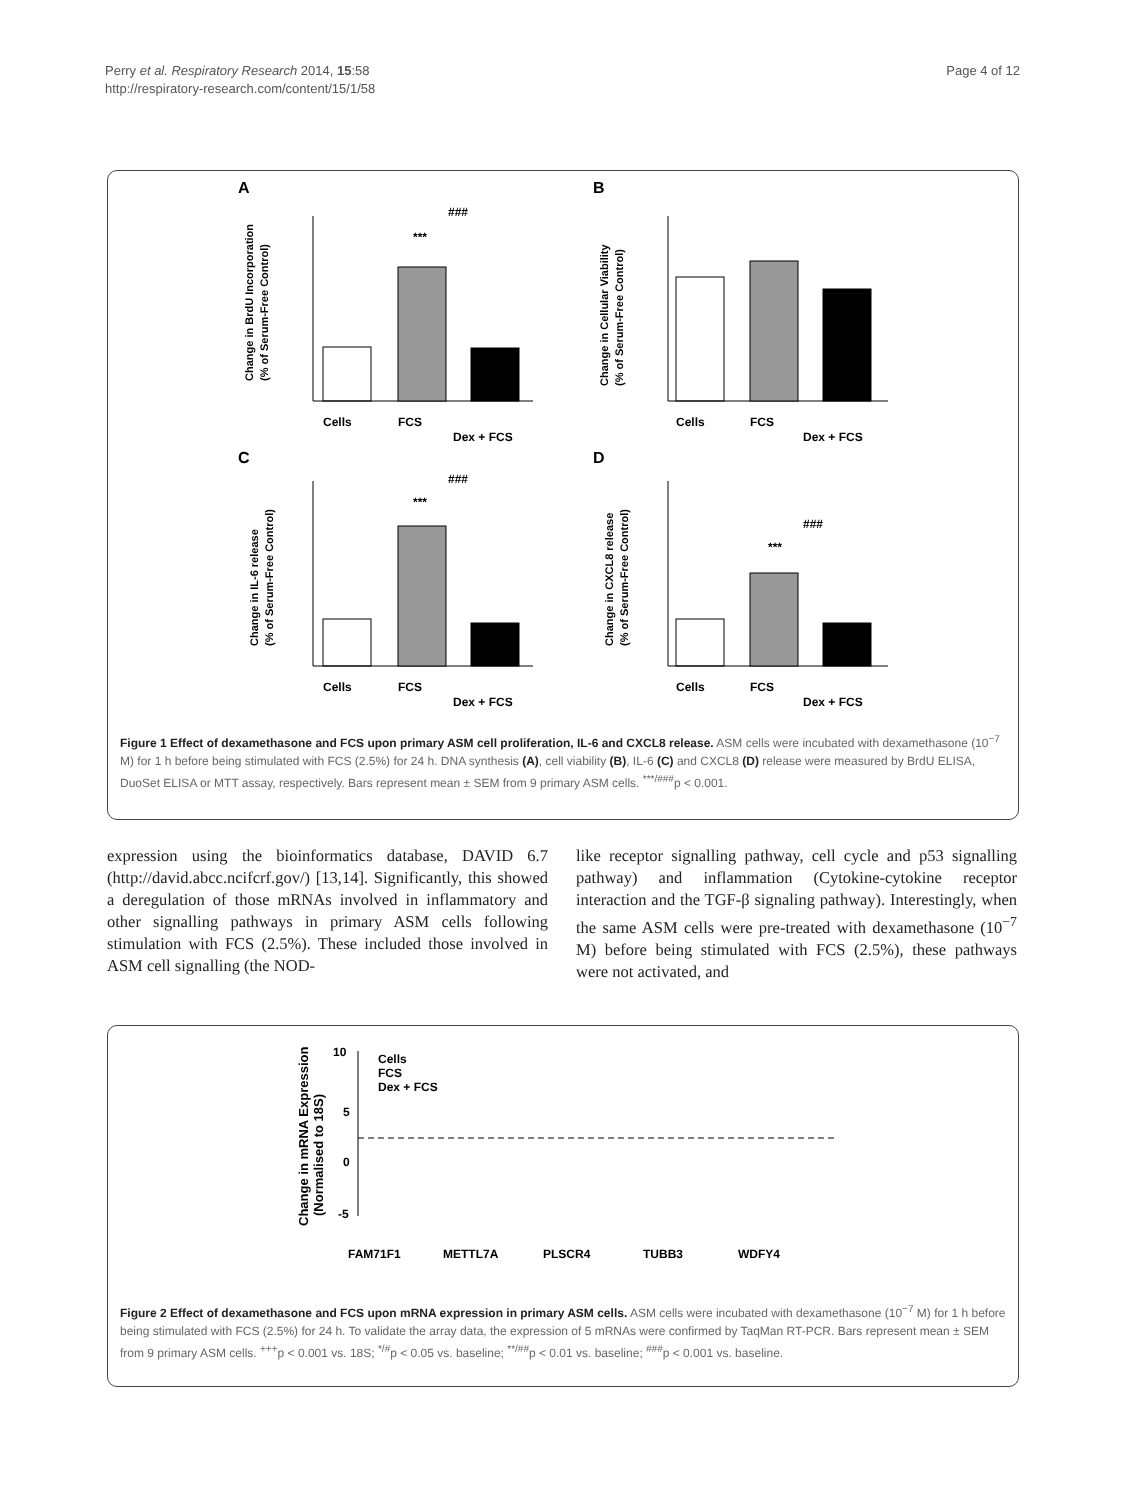Perry et al. Respiratory Research 2014, 15:58
http://respiratory-research.com/content/15/1/58
Page 4 of 12
A
B
C
D
Change in BrdU Incorporation
(% of Serum-Free Control)
Change in Cellular Viability
(% of Serum-Free Control)
Change in IL-6 release
(% of Serum-Free Control)
Change in CXCL8 release
(% of Serum-Free Control)
###
***
###
***
###
***
Cells
FCS
Dex + FCS
Cells
FCS
Dex + FCS
Cells
FCS
Dex + FCS
Cells
FCS
Dex + FCS
Figure 1 Effect of dexamethasone and FCS upon primary ASM cell proliferation, IL-6 and CXCL8 release. ASM cells were incubated with dexamethasone (10<sup>−7</sup> M) for 1 h before being stimulated with FCS (2.5%) for 24 h. DNA synthesis (A), cell viability (B), IL-6 (C) and CXCL8 (D) release were measured by BrdU ELISA, DuoSet ELISA or MTT assay, respectively. Bars represent mean ± SEM from 9 primary ASM cells. <sup>***/###</sup>p < 0.001.
expression using the bioinformatics database, DAVID 6.7 (http://david.abcc.ncifcrf.gov/) [13,14]. Significantly, this showed a deregulation of those mRNAs involved in inflammatory and other signalling pathways in primary ASM cells following stimulation with FCS (2.5%). These included those involved in ASM cell signalling (the NOD-
like receptor signalling pathway, cell cycle and p53 signalling pathway) and inflammation (Cytokine-cytokine receptor interaction and the TGF-β signaling pathway). Interestingly, when the same ASM cells were pre-treated with dexamethasone (10<sup>−7</sup> M) before being stimulated with FCS (2.5%), these pathways were not activated, and
Change in mRNA Expression
(Normalised to 18S)
10
5
0
-5
Cells
FCS
Dex + FCS
FAM71F1
METTL7A
PLSCR4
TUBB3
WDFY4
Figure 2 Effect of dexamethasone and FCS upon mRNA expression in primary ASM cells. ASM cells were incubated with dexamethasone (10<sup>−7</sup> M) for 1 h before being stimulated with FCS (2.5%) for 24 h. To validate the array data, the expression of 5 mRNAs were confirmed by TaqMan RT-PCR. Bars represent mean ± SEM from 9 primary ASM cells. <sup>+++</sup>p < 0.001 vs. 18S; <sup>*/#</sup>p < 0.05 vs. baseline; <sup>**/##</sup>p < 0.01 vs. baseline; <sup>###</sup>p < 0.001 vs. baseline.